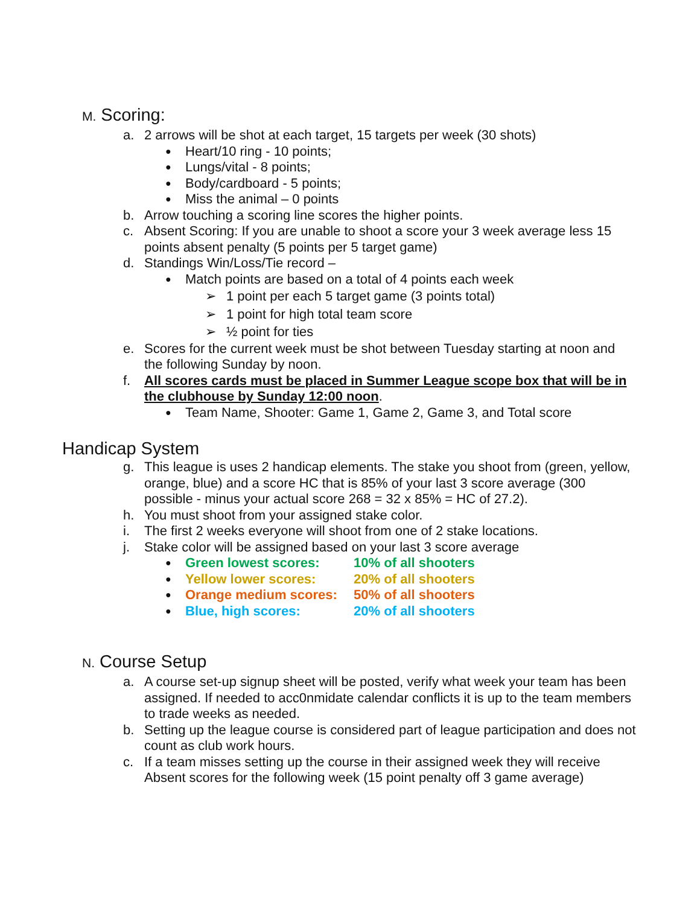M. Scoring:
a. 2 arrows will be shot at each target, 15 targets per week (30 shots)
● Heart/10 ring - 10 points;
● Lungs/vital - 8 points;
● Body/cardboard - 5 points;
● Miss the animal – 0 points
b. Arrow touching a scoring line scores the higher points.
c. Absent Scoring: If you are unable to shoot a score your 3 week average less 15 points absent penalty (5 points per 5 target game)
d. Standings Win/Loss/Tie record –
● Match points are based on a total of 4 points each week
➢ 1 point per each 5 target game (3 points total)
➢ 1 point for high total team score
➢ ½ point for ties
e. Scores for the current week must be shot between Tuesday starting at noon and the following Sunday by noon.
f. All scores cards must be placed in Summer League scope box that will be in the clubhouse by Sunday 12:00 noon.
● Team Name, Shooter: Game 1, Game 2, Game 3, and Total score
Handicap System
g. This league is uses 2 handicap elements. The stake you shoot from (green, yellow, orange, blue) and a score HC that is 85% of your last 3 score average (300 possible - minus your actual score 268 = 32 x 85% = HC of 27.2).
h. You must shoot from your assigned stake color.
i. The first 2 weeks everyone will shoot from one of 2 stake locations.
j. Stake color will be assigned based on your last 3 score average
● Green lowest scores: 10% of all shooters
● Yellow lower scores: 20% of all shooters
● Orange medium scores: 50% of all shooters
● Blue, high scores: 20% of all shooters
N. Course Setup
a. A course set-up signup sheet will be posted, verify what week your team has been assigned. If needed to acc0nmidate calendar conflicts it is up to the team members to trade weeks as needed.
b. Setting up the league course is considered part of league participation and does not count as club work hours.
c. If a team misses setting up the course in their assigned week they will receive Absent scores for the following week (15 point penalty off 3 game average)